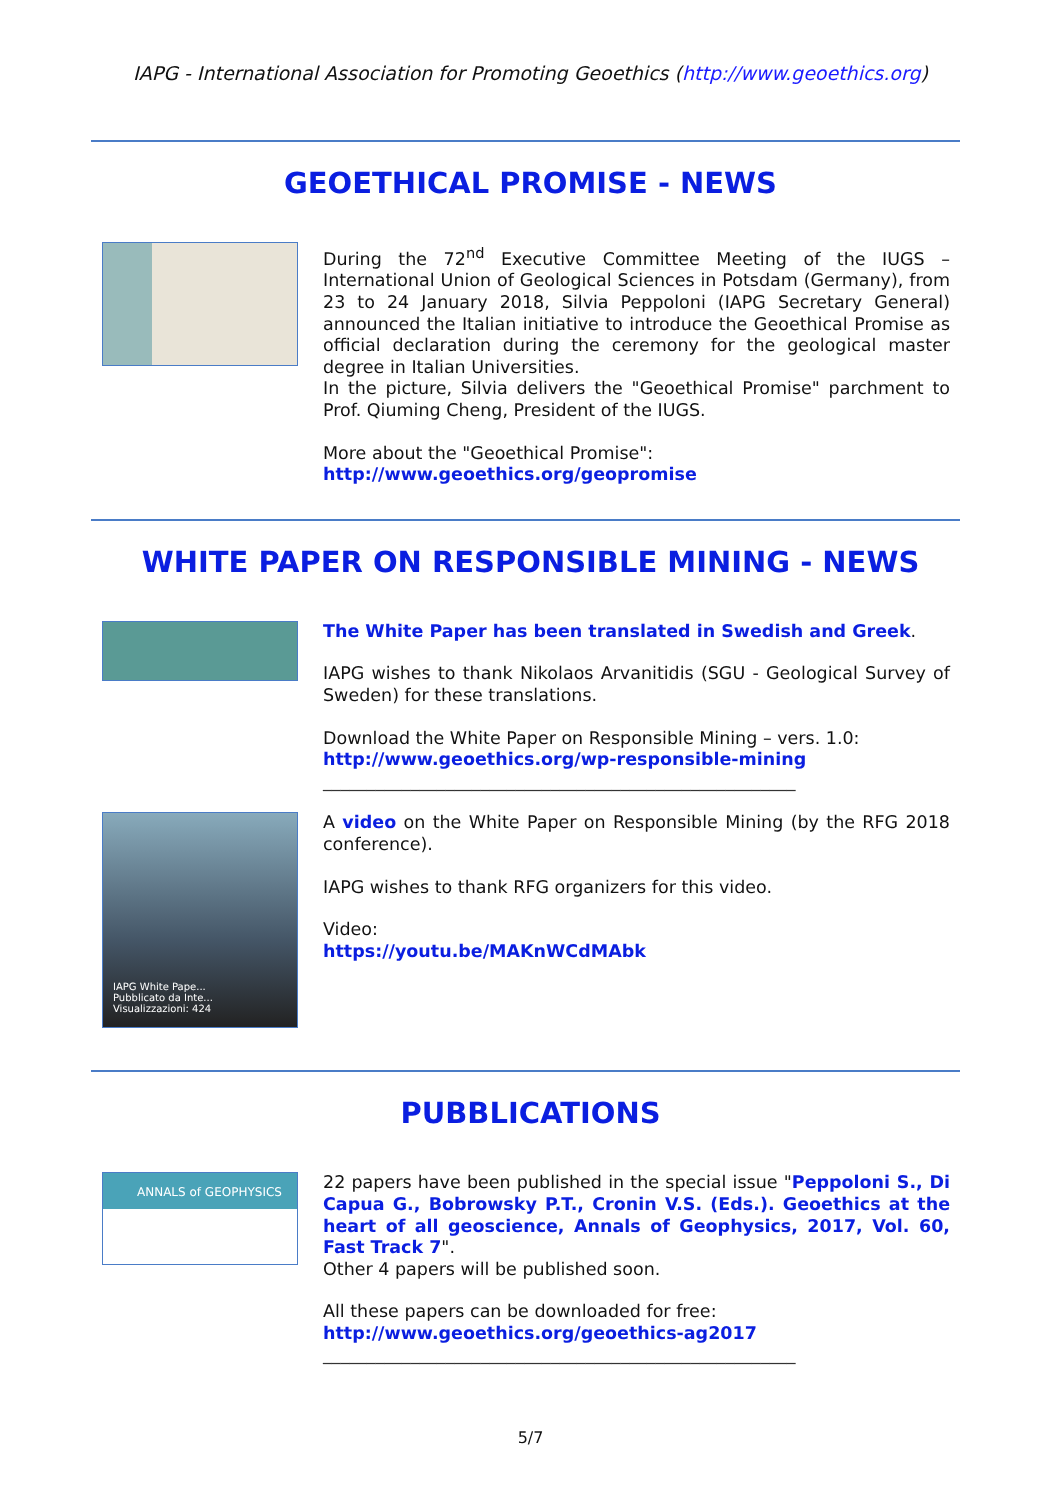IAPG - International Association for Promoting Geoethics (http://www.geoethics.org)
GEOETHICAL PROMISE - NEWS
During the 72<sup>nd</sup> Executive Committee Meeting of the IUGS – International Union of Geological Sciences in Potsdam (Germany), from 23 to 24 January 2018, Silvia Peppoloni (IAPG Secretary General) announced the Italian initiative to introduce the Geoethical Promise as official declaration during the ceremony for the geological master degree in Italian Universities.
In the picture, Silvia delivers the "Geoethical Promise" parchment to Prof. Qiuming Cheng, President of the IUGS.
More about the "Geoethical Promise":
http://www.geoethics.org/geopromise
WHITE PAPER ON RESPONSIBLE MINING - NEWS
The White Paper has been translated in Swedish and Greek.
IAPG wishes to thank Nikolaos Arvanitidis (SGU - Geological Survey of Sweden) for these translations.
Download the White Paper on Responsible Mining – vers. 1.0:
http://www.geoethics.org/wp-responsible-mining
______________________________________________________
IAPG White Pape...
Pubblicato da Inte...
Visualizzazioni: 424
A video on the White Paper on Responsible Mining (by the RFG 2018 conference).
IAPG wishes to thank RFG organizers for this video.
Video:
https://youtu.be/MAKnWCdMAbk
PUBBLICATIONS
ANNALS of GEOPHYSICS
22 papers have been published in the special issue "Peppoloni S., Di Capua G., Bobrowsky P.T., Cronin V.S. (Eds.). Geoethics at the heart of all geoscience, Annals of Geophysics, 2017, Vol. 60, Fast Track 7".
Other 4 papers will be published soon.
All these papers can be downloaded for free:
http://www.geoethics.org/geoethics-ag2017
______________________________________________________
5/7